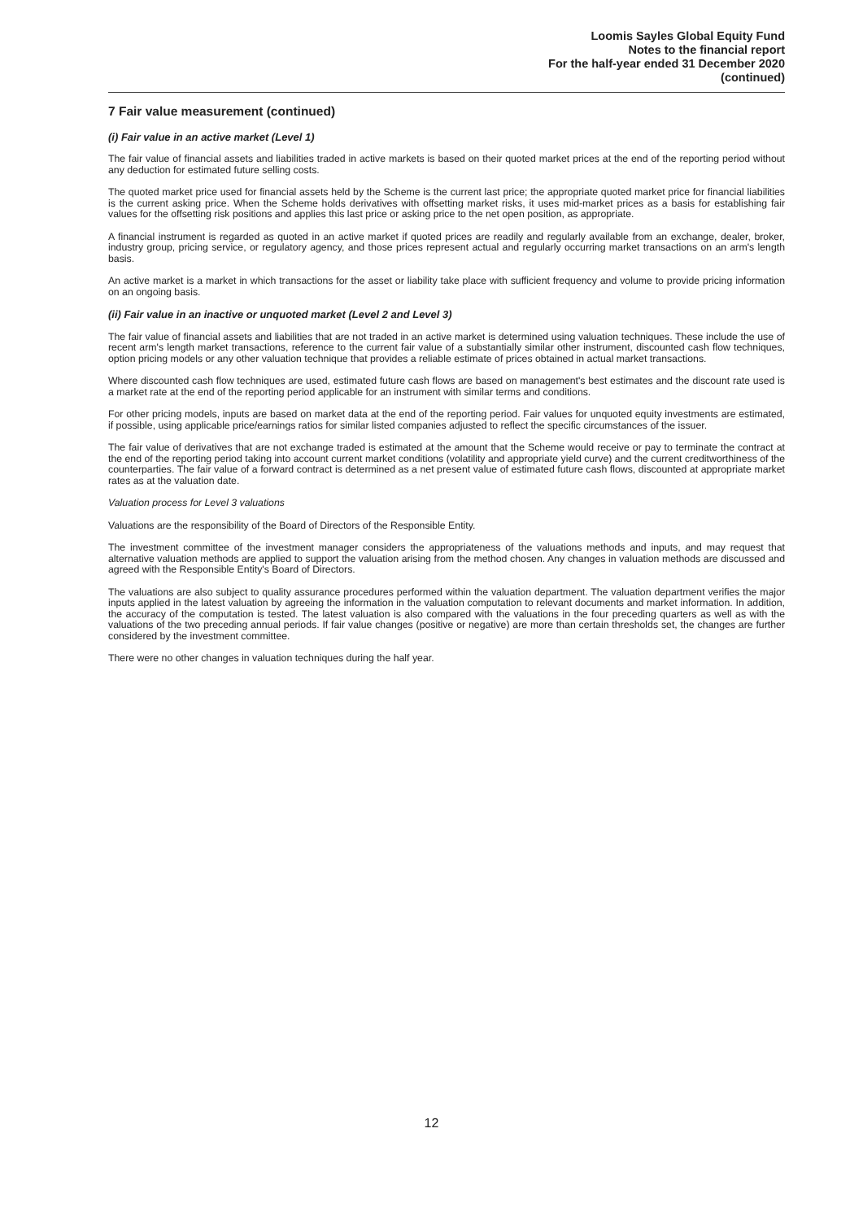Loomis Sayles Global Equity Fund
Notes to the financial report
For the half-year ended 31 December 2020
(continued)
7 Fair value measurement (continued)
(i) Fair value in an active market (Level 1)
The fair value of financial assets and liabilities traded in active markets is based on their quoted market prices at the end of the reporting period without any deduction for estimated future selling costs.
The quoted market price used for financial assets held by the Scheme is the current last price; the appropriate quoted market price for financial liabilities is the current asking price. When the Scheme holds derivatives with offsetting market risks, it uses mid-market prices as a basis for establishing fair values for the offsetting risk positions and applies this last price or asking price to the net open position, as appropriate.
A financial instrument is regarded as quoted in an active market if quoted prices are readily and regularly available from an exchange, dealer, broker, industry group, pricing service, or regulatory agency, and those prices represent actual and regularly occurring market transactions on an arm's length basis.
An active market is a market in which transactions for the asset or liability take place with sufficient frequency and volume to provide pricing information on an ongoing basis.
(ii) Fair value in an inactive or unquoted market (Level 2 and Level 3)
The fair value of financial assets and liabilities that are not traded in an active market is determined using valuation techniques. These include the use of recent arm's length market transactions, reference to the current fair value of a substantially similar other instrument, discounted cash flow techniques, option pricing models or any other valuation technique that provides a reliable estimate of prices obtained in actual market transactions.
Where discounted cash flow techniques are used, estimated future cash flows are based on management's best estimates and the discount rate used is a market rate at the end of the reporting period applicable for an instrument with similar terms and conditions.
For other pricing models, inputs are based on market data at the end of the reporting period. Fair values for unquoted equity investments are estimated, if possible, using applicable price/earnings ratios for similar listed companies adjusted to reflect the specific circumstances of the issuer.
The fair value of derivatives that are not exchange traded is estimated at the amount that the Scheme would receive or pay to terminate the contract at the end of the reporting period taking into account current market conditions (volatility and appropriate yield curve) and the current creditworthiness of the counterparties. The fair value of a forward contract is determined as a net present value of estimated future cash flows, discounted at appropriate market rates as at the valuation date.
Valuation process for Level 3 valuations
Valuations are the responsibility of the Board of Directors of the Responsible Entity.
The investment committee of the investment manager considers the appropriateness of the valuations methods and inputs, and may request that alternative valuation methods are applied to support the valuation arising from the method chosen. Any changes in valuation methods are discussed and agreed with the Responsible Entity's Board of Directors.
The valuations are also subject to quality assurance procedures performed within the valuation department. The valuation department verifies the major inputs applied in the latest valuation by agreeing the information in the valuation computation to relevant documents and market information. In addition, the accuracy of the computation is tested. The latest valuation is also compared with the valuations in the four preceding quarters as well as with the valuations of the two preceding annual periods. If fair value changes (positive or negative) are more than certain thresholds set, the changes are further considered by the investment committee.
There were no other changes in valuation techniques during the half year.
12